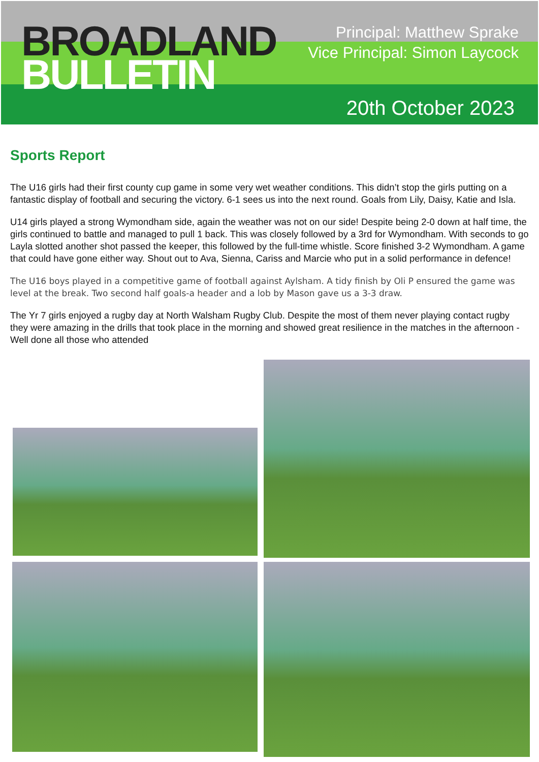BROADLAND
BULLETIN
Principal: Matthew Sprake
Vice Principal: Simon Laycock
20th October 2023
Sports Report
The U16 girls had their first county cup game in some very wet weather conditions. This didn’t stop the girls putting on a fantastic display of football and securing the victory. 6-1 sees us into the next round. Goals from Lily, Daisy, Katie and Isla.
U14 girls played a strong Wymondham side, again the weather was not on our side! Despite being 2-0 down at half time, the girls continued to battle and managed to pull 1 back. This was closely followed by a 3rd for Wymondham. With seconds to go Layla slotted another shot passed the keeper, this followed by the full-time whistle. Score finished 3-2 Wymondham. A game that could have gone either way. Shout out to Ava, Sienna, Cariss and Marcie who put in a solid performance in defence!
The U16 boys played in a competitive game of football against Aylsham. A tidy finish by Oli P ensured the game was level at the break. Two second half goals-a header and a lob by Mason gave us a 3-3 draw.
The Yr 7 girls enjoyed a rugby day at North Walsham Rugby Club. Despite the most of them never playing contact rugby they were amazing in the drills that took place in the morning and showed great resilience in the matches in the afternoon - Well done all those who attended